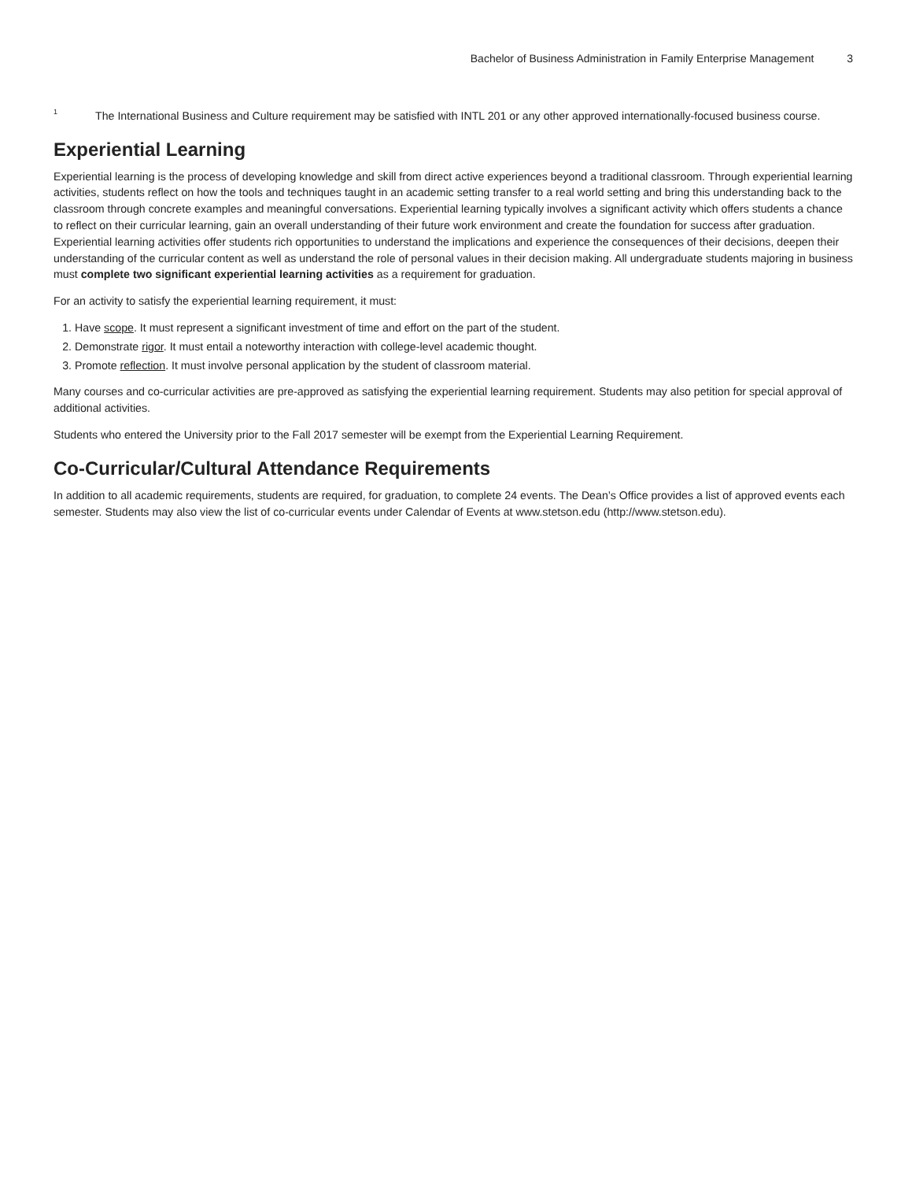Bachelor of Business Administration in Family Enterprise Management 3
<sup>1</sup>
The International Business and Culture requirement may be satisfied with INTL 201 or any other approved internationally-focused business course.
Experiential Learning
Experiential learning is the process of developing knowledge and skill from direct active experiences beyond a traditional classroom. Through experiential learning activities, students reflect on how the tools and techniques taught in an academic setting transfer to a real world setting and bring this understanding back to the classroom through concrete examples and meaningful conversations. Experiential learning typically involves a significant activity which offers students a chance to reflect on their curricular learning, gain an overall understanding of their future work environment and create the foundation for success after graduation. Experiential learning activities offer students rich opportunities to understand the implications and experience the consequences of their decisions, deepen their understanding of the curricular content as well as understand the role of personal values in their decision making. All undergraduate students majoring in business must complete two significant experiential learning activities as a requirement for graduation.
For an activity to satisfy the experiential learning requirement, it must:
1. Have scope. It must represent a significant investment of time and effort on the part of the student.
2. Demonstrate rigor. It must entail a noteworthy interaction with college-level academic thought.
3. Promote reflection. It must involve personal application by the student of classroom material.
Many courses and co-curricular activities are pre-approved as satisfying the experiential learning requirement. Students may also petition for special approval of additional activities.
Students who entered the University prior to the Fall 2017 semester will be exempt from the Experiential Learning Requirement.
Co-Curricular/Cultural Attendance Requirements
In addition to all academic requirements, students are required, for graduation, to complete 24 events. The Dean’s Office provides a list of approved events each semester. Students may also view the list of co-curricular events under Calendar of Events at www.stetson.edu (http://www.stetson.edu).